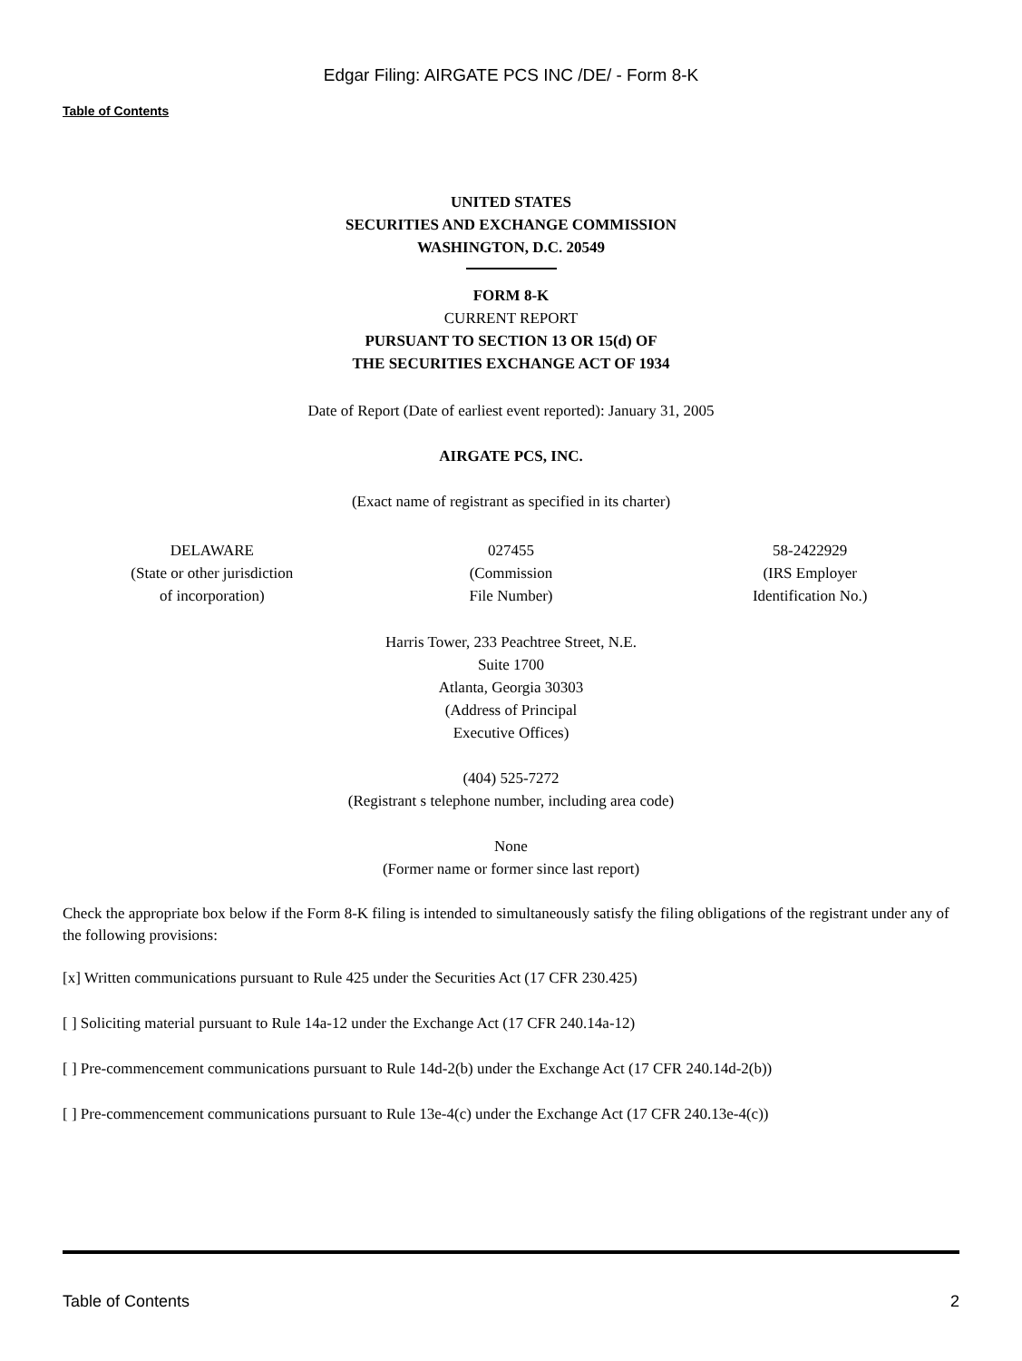Edgar Filing: AIRGATE PCS INC /DE/ - Form 8-K
Table of Contents
UNITED STATES
SECURITIES AND EXCHANGE COMMISSION
WASHINGTON, D.C. 20549
FORM 8-K
CURRENT REPORT
PURSUANT TO SECTION 13 OR 15(d) OF
THE SECURITIES EXCHANGE ACT OF 1934
Date of Report (Date of earliest event reported): January 31, 2005
AIRGATE PCS, INC.
(Exact name of registrant as specified in its charter)
| DELAWARE (State or other jurisdiction of incorporation) | 027455 (Commission File Number) | 58-2422929 (IRS Employer Identification No.) |
Harris Tower, 233 Peachtree Street, N.E.
Suite 1700
Atlanta, Georgia 30303
(Address of Principal
Executive Offices)
(404) 525-7272
(Registrant s telephone number, including area code)
None
(Former name or former since last report)
Check the appropriate box below if the Form 8-K filing is intended to simultaneously satisfy the filing obligations of the registrant under any of the following provisions:
[x] Written communications pursuant to Rule 425 under the Securities Act (17 CFR 230.425)
[ ] Soliciting material pursuant to Rule 14a-12 under the Exchange Act (17 CFR 240.14a-12)
[ ] Pre-commencement communications pursuant to Rule 14d-2(b) under the Exchange Act (17 CFR 240.14d-2(b))
[ ] Pre-commencement communications pursuant to Rule 13e-4(c) under the Exchange Act (17 CFR 240.13e-4(c))
Table of Contents 2